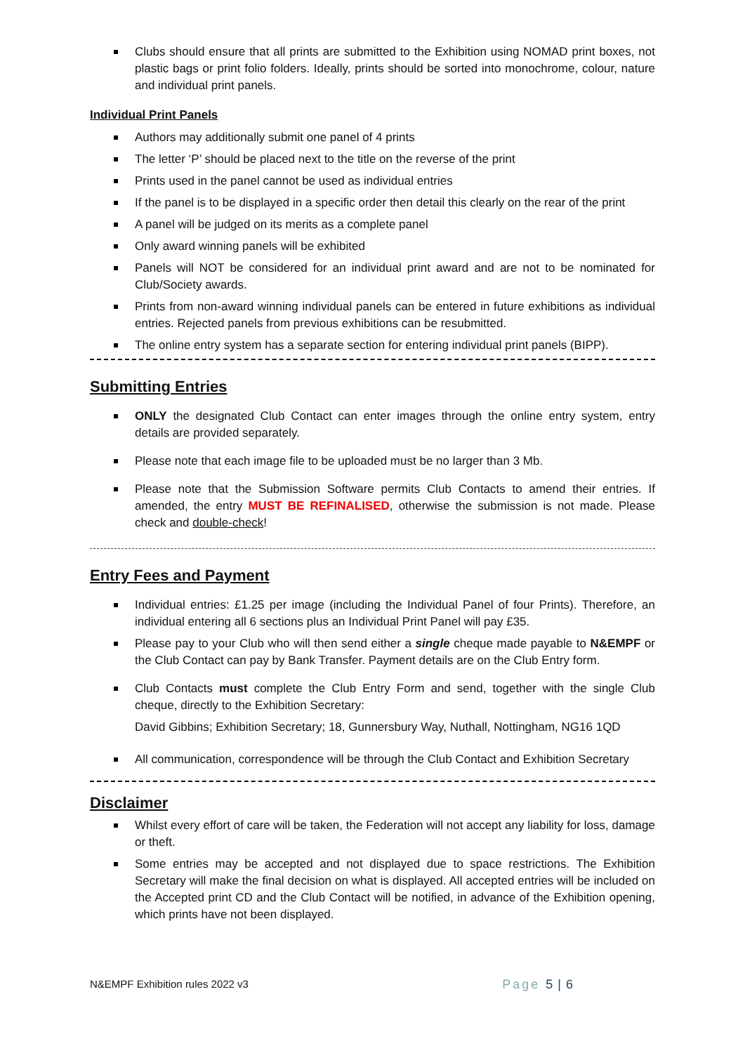Clubs should ensure that all prints are submitted to the Exhibition using NOMAD print boxes, not plastic bags or print folio folders. Ideally, prints should be sorted into monochrome, colour, nature and individual print panels.
Individual Print Panels
Authors may additionally submit one panel of 4 prints
The letter ‘P’ should be placed next to the title on the reverse of the print
Prints used in the panel cannot be used as individual entries
If the panel is to be displayed in a specific order then detail this clearly on the rear of the print
A panel will be judged on its merits as a complete panel
Only award winning panels will be exhibited
Panels will NOT be considered for an individual print award and are not to be nominated for Club/Society awards.
Prints from non-award winning individual panels can be entered in future exhibitions as individual entries. Rejected panels from previous exhibitions can be resubmitted.
The online entry system has a separate section for entering individual print panels (BIPP).
Submitting Entries
ONLY the designated Club Contact can enter images through the online entry system, entry details are provided separately.
Please note that each image file to be uploaded must be no larger than 3 Mb.
Please note that the Submission Software permits Club Contacts to amend their entries. If amended, the entry MUST BE REFINALISED, otherwise the submission is not made. Please check and double-check!
Entry Fees and Payment
Individual entries: £1.25 per image (including the Individual Panel of four Prints). Therefore, an individual entering all 6 sections plus an Individual Print Panel will pay £35.
Please pay to your Club who will then send either a single cheque made payable to N&EMPF or the Club Contact can pay by Bank Transfer. Payment details are on the Club Entry form.
Club Contacts must complete the Club Entry Form and send, together with the single Club cheque, directly to the Exhibition Secretary:
David Gibbins; Exhibition Secretary; 18, Gunnersbury Way, Nuthall, Nottingham, NG16 1QD
All communication, correspondence will be through the Club Contact and Exhibition Secretary
Disclaimer
Whilst every effort of care will be taken, the Federation will not accept any liability for loss, damage or theft.
Some entries may be accepted and not displayed due to space restrictions. The Exhibition Secretary will make the final decision on what is displayed. All accepted entries will be included on the Accepted print CD and the Club Contact will be notified, in advance of the Exhibition opening, which prints have not been displayed.
N&EMPF Exhibition rules 2022 v3 Page 5 | 6